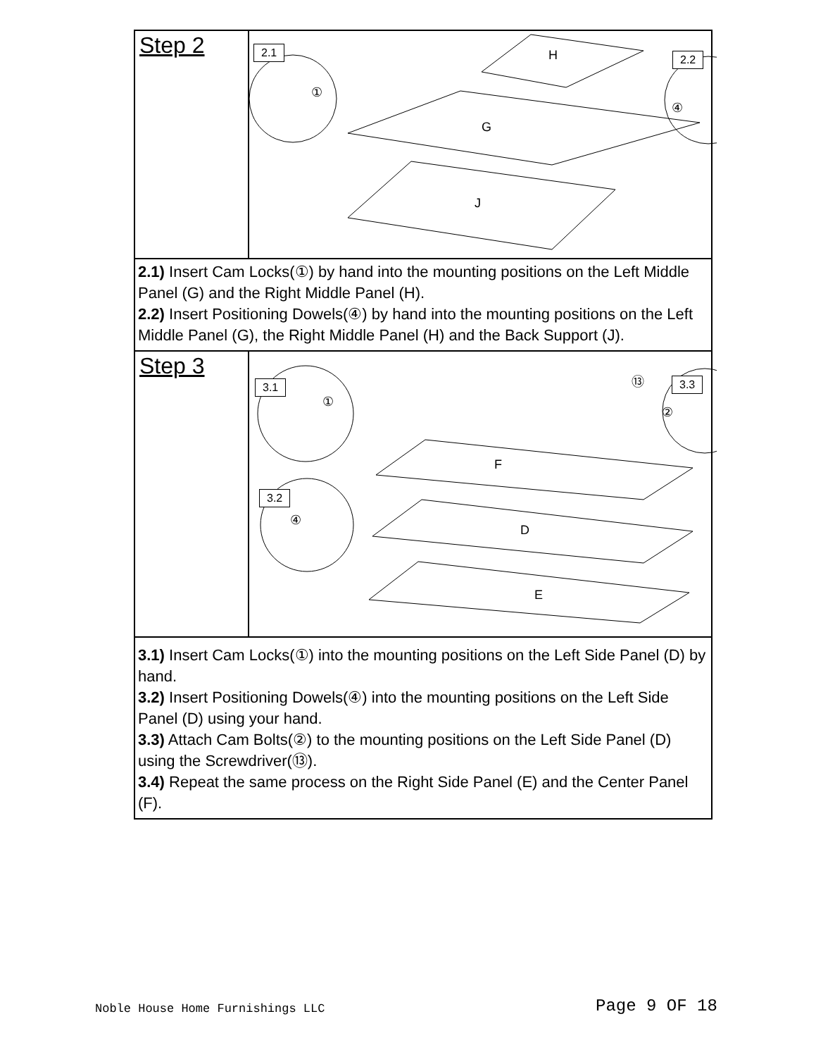| Step 2 | 2.1 2.2 H G J ① ④ |
| 2.1) Insert Cam Locks(①) by hand into the mounting positions on the Left Middle Panel (G) and the Right Middle Panel (H). 2.2) Insert Positioning Dowels(④) by hand into the mounting positions on the Left Middle Panel (G), the Right Middle Panel (H) and the Back Support (J). | |
| Step 3 | 3.1 3.3 3.2 F D E ① ⑬ ② ④ |
| 3.1) Insert Cam Locks(①) into the mounting positions on the Left Side Panel (D) by hand. 3.2) Insert Positioning Dowels(④) into the mounting positions on the Left Side Panel (D) using your hand. 3.3) Attach Cam Bolts(②) to the mounting positions on the Left Side Panel (D) using the Screwdriver(⑬). 3.4) Repeat the same process on the Right Side Panel (E) and the Center Panel (F). | |
Noble House Home Furnishings LLC
Page 9 OF 18